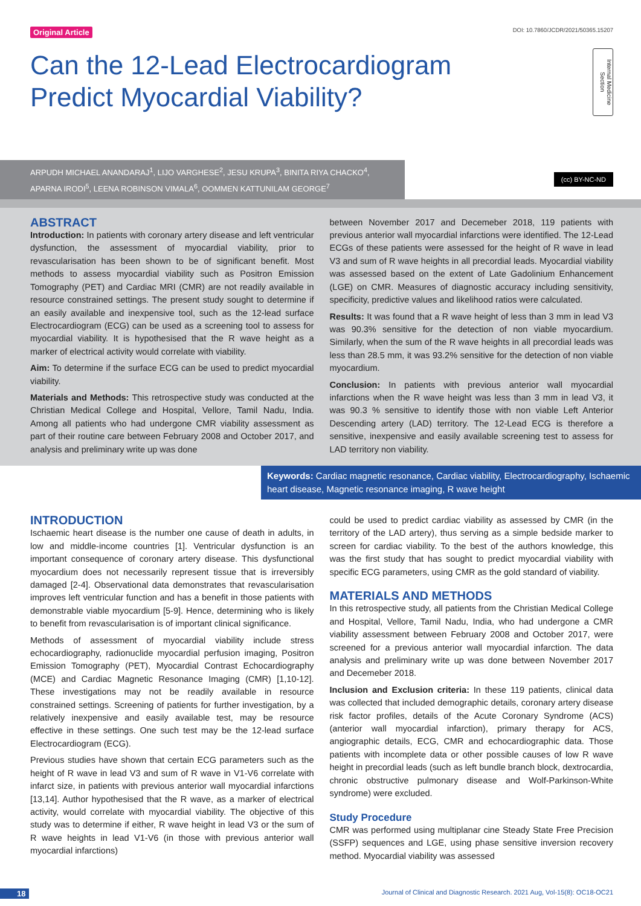Original Article DOI: 10.7860/JCDR/2021/50365.15207
Internal Medicine Section
Can the 12-Lead Electrocardiogram Predict Myocardial Viability?
ARPUDH MICHAEL ANANDARAJ<sup>1</sup>, LIJO VARGHESE<sup>2</sup>, JESU KRUPA<sup>3</sup>, BINITA RIYA CHACKO<sup>4</sup>, APARNA IRODI<sup>5</sup>, LEENA ROBINSON VIMALA<sup>6</sup>, OOMMEN KATTUNILAM GEORGE<sup>7</sup>
(cc) BY-NC-ND
ABSTRACT
Introduction: In patients with coronary artery disease and left ventricular dysfunction, the assessment of myocardial viability, prior to revascularisation has been shown to be of significant benefit. Most methods to assess myocardial viability such as Positron Emission Tomography (PET) and Cardiac MRI (CMR) are not readily available in resource constrained settings. The present study sought to determine if an easily available and inexpensive tool, such as the 12-lead surface Electrocardiogram (ECG) can be used as a screening tool to assess for myocardial viability. It is hypothesised that the R wave height as a marker of electrical activity would correlate with viability.
Aim: To determine if the surface ECG can be used to predict myocardial viability.
Materials and Methods: This retrospective study was conducted at the Christian Medical College and Hospital, Vellore, Tamil Nadu, India. Among all patients who had undergone CMR viability assessment as part of their routine care between February 2008 and October 2017, and analysis and preliminary write up was done
between November 2017 and Decemeber 2018, 119 patients with previous anterior wall myocardial infarctions were identified. The 12-Lead ECGs of these patients were assessed for the height of R wave in lead V3 and sum of R wave heights in all precordial leads. Myocardial viability was assessed based on the extent of Late Gadolinium Enhancement (LGE) on CMR. Measures of diagnostic accuracy including sensitivity, specificity, predictive values and likelihood ratios were calculated.
Results: It was found that a R wave height of less than 3 mm in lead V3 was 90.3% sensitive for the detection of non viable myocardium. Similarly, when the sum of the R wave heights in all precordial leads was less than 28.5 mm, it was 93.2% sensitive for the detection of non viable myocardium.
Conclusion: In patients with previous anterior wall myocardial infarctions when the R wave height was less than 3 mm in lead V3, it was 90.3 % sensitive to identify those with non viable Left Anterior Descending artery (LAD) territory. The 12-Lead ECG is therefore a sensitive, inexpensive and easily available screening test to assess for LAD territory non viability.
Keywords: Cardiac magnetic resonance, Cardiac viability, Electrocardiography, Ischaemic heart disease, Magnetic resonance imaging, R wave height
INTRODUCTION
Ischaemic heart disease is the number one cause of death in adults, in low and middle-income countries [1]. Ventricular dysfunction is an important consequence of coronary artery disease. This dysfunctional myocardium does not necessarily represent tissue that is irreversibly damaged [2-4]. Observational data demonstrates that revascularisation improves left ventricular function and has a benefit in those patients with demonstrable viable myocardium [5-9]. Hence, determining who is likely to benefit from revascularisation is of important clinical significance.
Methods of assessment of myocardial viability include stress echocardiography, radionuclide myocardial perfusion imaging, Positron Emission Tomography (PET), Myocardial Contrast Echocardiography (MCE) and Cardiac Magnetic Resonance Imaging (CMR) [1,10-12]. These investigations may not be readily available in resource constrained settings. Screening of patients for further investigation, by a relatively inexpensive and easily available test, may be resource effective in these settings. One such test may be the 12-lead surface Electrocardiogram (ECG).
Previous studies have shown that certain ECG parameters such as the height of R wave in lead V3 and sum of R wave in V1-V6 correlate with infarct size, in patients with previous anterior wall myocardial infarctions [13,14]. Author hypothesised that the R wave, as a marker of electrical activity, would correlate with myocardial viability. The objective of this study was to determine if either, R wave height in lead V3 or the sum of R wave heights in lead V1-V6 (in those with previous anterior wall myocardial infarctions)
could be used to predict cardiac viability as assessed by CMR (in the territory of the LAD artery), thus serving as a simple bedside marker to screen for cardiac viability. To the best of the authors knowledge, this was the first study that has sought to predict myocardial viability with specific ECG parameters, using CMR as the gold standard of viability.
MATERIALS AND METHODS
In this retrospective study, all patients from the Christian Medical College and Hospital, Vellore, Tamil Nadu, India, who had undergone a CMR viability assessment between February 2008 and October 2017, were screened for a previous anterior wall myocardial infarction. The data analysis and preliminary write up was done between November 2017 and Decemeber 2018.
Inclusion and Exclusion criteria: In these 119 patients, clinical data was collected that included demographic details, coronary artery disease risk factor profiles, details of the Acute Coronary Syndrome (ACS) (anterior wall myocardial infarction), primary therapy for ACS, angiographic details, ECG, CMR and echocardiographic data. Those patients with incomplete data or other possible causes of low R wave height in precordial leads (such as left bundle branch block, dextrocardia, chronic obstructive pulmonary disease and Wolf-Parkinson-White syndrome) were excluded.
Study Procedure
CMR was performed using multiplanar cine Steady State Free Precision (SSFP) sequences and LGE, using phase sensitive inversion recovery method. Myocardial viability was assessed
18 Journal of Clinical and Diagnostic Research. 2021 Aug, Vol-15(8): OC18-OC21